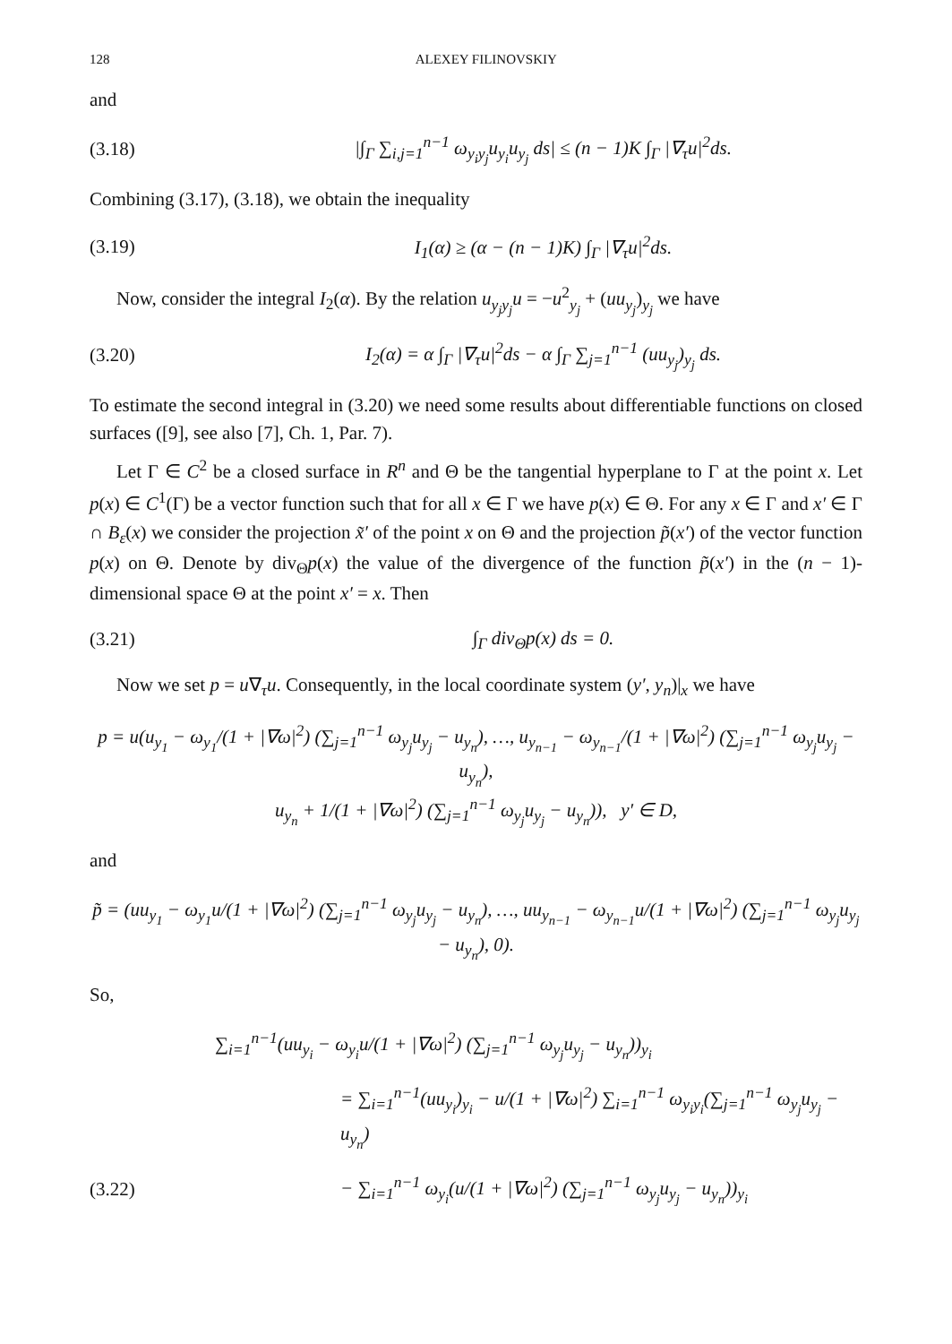128 ALEXEY FILINOVSKIY
and
(3.18) |∫<sub>Γ</sub> ∑<sub>i,j=1</sub><sup>n−1</sup> ω<sub>y<sub>i</sub>y<sub>j</sub></sub>u<sub>y<sub>i</sub></sub>u<sub>y<sub>j</sub></sub> ds| ≤ (n − 1)K ∫<sub>Γ</sub> |∇<sub>τ</sub>u|<sup>2</sup>ds.
Combining (3.17), (3.18), we obtain the inequality
(3.19) I<sub>1</sub>(α) ≥ (α − (n − 1)K) ∫<sub>Γ</sub> |∇<sub>τ</sub>u|<sup>2</sup>ds.
Now, consider the integral I<sub>2</sub>(α). By the relation u<sub>y<sub>j</sub>y<sub>j</sub></sub>u = −u<sup>2</sup><sub>y<sub>j</sub></sub> + (uu<sub>y<sub>j</sub></sub>)<sub>y<sub>j</sub></sub> we have
(3.20) I<sub>2</sub>(α) = α ∫<sub>Γ</sub> |∇<sub>τ</sub>u|<sup>2</sup>ds − α ∫<sub>Γ</sub> ∑<sub>j=1</sub><sup>n−1</sup> (uu<sub>y<sub>j</sub></sub>)<sub>y<sub>j</sub></sub> ds.
To estimate the second integral in (3.20) we need some results about differentiable functions on closed surfaces ([9], see also [7], Ch. 1, Par. 7).
Let Γ ∈ C<sup>2</sup> be a closed surface in R<sup>n</sup> and Θ be the tangential hyperplane to Γ at the point x. Let p(x) ∈ C<sup>1</sup>(Γ) be a vector function such that for all x ∈ Γ we have p(x) ∈ Θ. For any x ∈ Γ and x′ ∈ Γ ∩ B<sub>ε</sub>(x) we consider the projection x̃′ of the point x on Θ and the projection p̃(x′) of the vector function p(x) on Θ. Denote by div<sub>Θ</sub>p(x) the value of the divergence of the function p̃(x′) in the (n − 1)-dimensional space Θ at the point x′ = x. Then
(3.21) ∫<sub>Γ</sub> div<sub>Θ</sub>p(x) ds = 0.
Now we set p = u∇<sub>τ</sub>u. Consequently, in the local coordinate system (y′, y<sub>n</sub>)|<sub>x</sub> we have
p = u(u<sub>y<sub>1</sub></sub> − ω<sub>y<sub>1</sub></sub>/(1 + |∇ω|<sup>2</sup>) (∑<sub>j=1</sub><sup>n−1</sup> ω<sub>y<sub>j</sub></sub>u<sub>y<sub>j</sub></sub> − u<sub>y<sub>n</sub></sub>), …, u<sub>y<sub>n−1</sub></sub> − ω<sub>y<sub>n−1</sub></sub>/(1 + |∇ω|<sup>2</sup>) (∑<sub>j=1</sub><sup>n−1</sup> ω<sub>y<sub>j</sub></sub>u<sub>y<sub>j</sub></sub> − u<sub>y<sub>n</sub></sub>),
u<sub>y<sub>n</sub></sub> + 1/(1 + |∇ω|<sup>2</sup>) (∑<sub>j=1</sub><sup>n−1</sup> ω<sub>y<sub>j</sub></sub>u<sub>y<sub>j</sub></sub> − u<sub>y<sub>n</sub></sub>)), y′ ∈ D,
and
p̃ = (uu<sub>y<sub>1</sub></sub> − ω<sub>y<sub>1</sub></sub>u/(1 + |∇ω|<sup>2</sup>) (∑<sub>j=1</sub><sup>n−1</sup> ω<sub>y<sub>j</sub></sub>u<sub>y<sub>j</sub></sub> − u<sub>y<sub>n</sub></sub>), …, uu<sub>y<sub>n−1</sub></sub> − ω<sub>y<sub>n−1</sub></sub>u/(1 + |∇ω|<sup>2</sup>) (∑<sub>j=1</sub><sup>n−1</sup> ω<sub>y<sub>j</sub></sub>u<sub>y<sub>j</sub></sub> − u<sub>y<sub>n</sub></sub>), 0).
So,
∑<sub>i=1</sub><sup>n−1</sup>(uu<sub>y<sub>i</sub></sub> − ω<sub>y<sub>i</sub></sub>u/(1 + |∇ω|<sup>2</sup>) (∑<sub>j=1</sub><sup>n−1</sup> ω<sub>y<sub>j</sub></sub>u<sub>y<sub>j</sub></sub> − u<sub>y<sub>n</sub></sub>))<sub>y<sub>i</sub></sub>
= ∑<sub>i=1</sub><sup>n−1</sup>(uu<sub>y<sub>i</sub></sub>)<sub>y<sub>i</sub></sub> − u/(1 + |∇ω|<sup>2</sup>) ∑<sub>i=1</sub><sup>n−1</sup> ω<sub>y<sub>i</sub>y<sub>i</sub></sub>(∑<sub>j=1</sub><sup>n−1</sup> ω<sub>y<sub>j</sub></sub>u<sub>y<sub>j</sub></sub> − u<sub>y<sub>n</sub></sub>)
(3.22) − ∑<sub>i=1</sub><sup>n−1</sup> ω<sub>y<sub>i</sub></sub>(u/(1 + |∇ω|<sup>2</sup>) (∑<sub>j=1</sub><sup>n−1</sup> ω<sub>y<sub>j</sub></sub>u<sub>y<sub>j</sub></sub> − u<sub>y<sub>n</sub></sub>))<sub>y<sub>i</sub></sub>